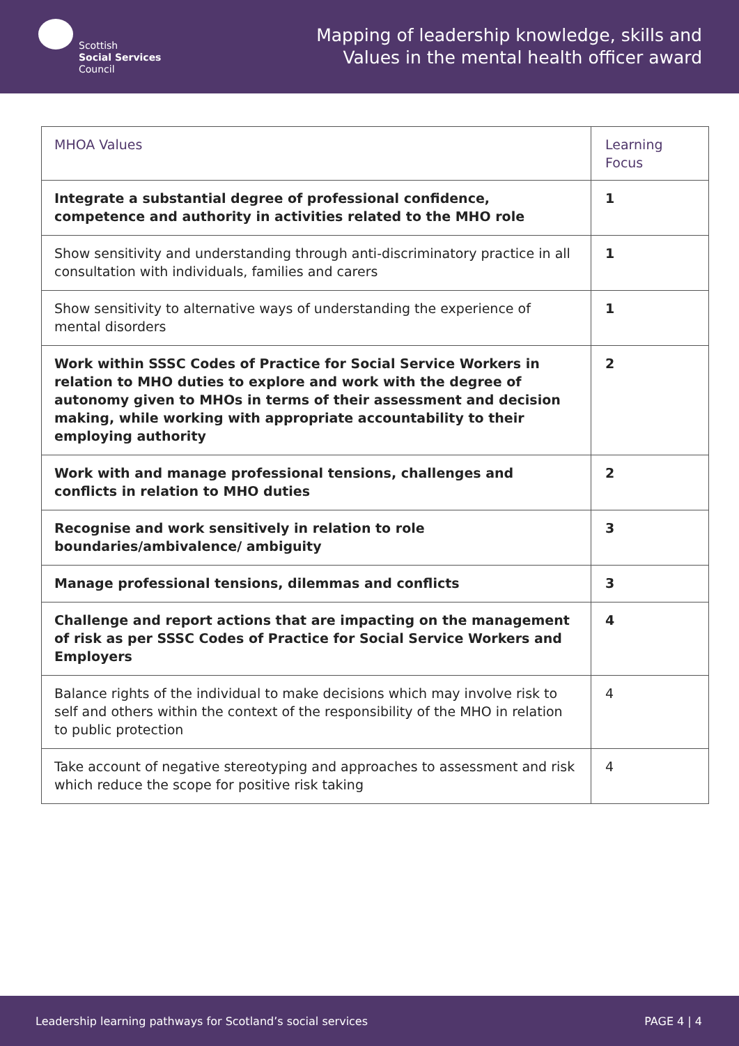Scottish
Social Services
Council
Mapping of leadership knowledge, skills and
Values in the mental health officer award
| MHOA Values | Learning Focus |
| --- | --- |
| Integrate a substantial degree of professional confidence, competence and authority in activities related to the MHO role | 1 |
| Show sensitivity and understanding through anti-discriminatory practice in all consultation with individuals, families and carers | 1 |
| Show sensitivity to alternative ways of understanding the experience of mental disorders | 1 |
| Work within SSSC Codes of Practice for Social Service Workers in relation to MHO duties to explore and work with the degree of autonomy given to MHOs in terms of their assessment and decision making, while working with appropriate accountability to their employing authority | 2 |
| Work with and manage professional tensions, challenges and conflicts in relation to MHO duties | 2 |
| Recognise and work sensitively in relation to role boundaries/ambivalence/ ambiguity | 3 |
| Manage professional tensions, dilemmas and conflicts | 3 |
| Challenge and report actions that are impacting on the management of risk as per SSSC Codes of Practice for Social Service Workers and Employers | 4 |
| Balance rights of the individual to make decisions which may involve risk to self and others within the context of the responsibility of the MHO in relation to public protection | 4 |
| Take account of negative stereotyping and approaches to assessment and risk which reduce the scope for positive risk taking | 4 |
Leadership learning pathways for Scotland’s social services PAGE 4 | 4